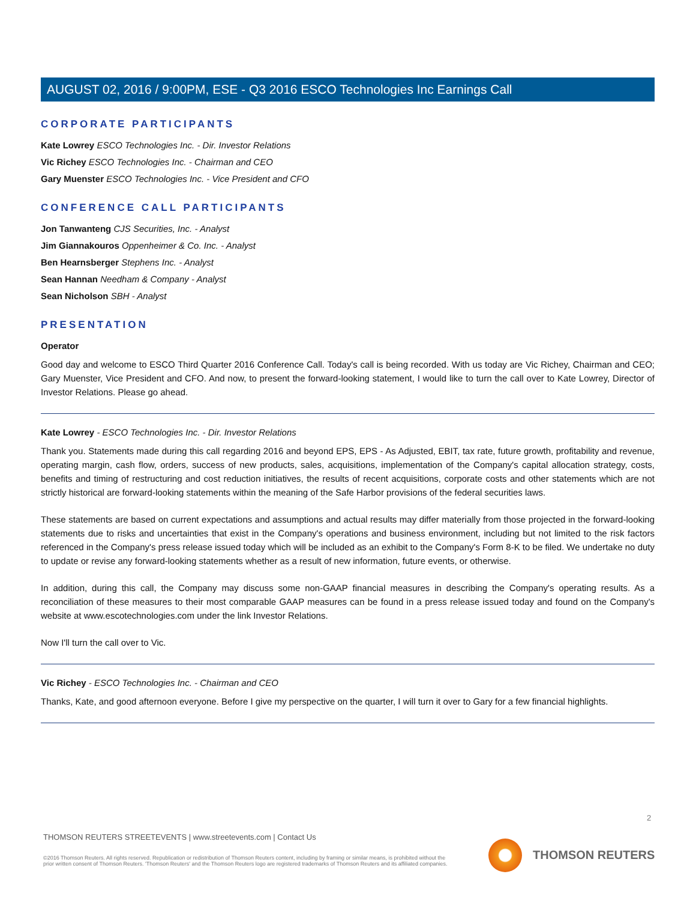AUGUST 02, 2016 / 9:00PM, ESE - Q3 2016 ESCO Technologies Inc Earnings Call
CORPORATE PARTICIPANTS
Kate Lowrey ESCO Technologies Inc. - Dir. Investor Relations
Vic Richey ESCO Technologies Inc. - Chairman and CEO
Gary Muenster ESCO Technologies Inc. - Vice President and CFO
CONFERENCE CALL PARTICIPANTS
Jon Tanwanteng CJS Securities, Inc. - Analyst
Jim Giannakouros Oppenheimer & Co. Inc. - Analyst
Ben Hearnsberger Stephens Inc. - Analyst
Sean Hannan Needham & Company - Analyst
Sean Nicholson SBH - Analyst
PRESENTATION
Operator
Good day and welcome to ESCO Third Quarter 2016 Conference Call. Today's call is being recorded. With us today are Vic Richey, Chairman and CEO; Gary Muenster, Vice President and CFO. And now, to present the forward-looking statement, I would like to turn the call over to Kate Lowrey, Director of Investor Relations. Please go ahead.
Kate Lowrey - ESCO Technologies Inc. - Dir. Investor Relations
Thank you. Statements made during this call regarding 2016 and beyond EPS, EPS - As Adjusted, EBIT, tax rate, future growth, profitability and revenue, operating margin, cash flow, orders, success of new products, sales, acquisitions, implementation of the Company's capital allocation strategy, costs, benefits and timing of restructuring and cost reduction initiatives, the results of recent acquisitions, corporate costs and other statements which are not strictly historical are forward-looking statements within the meaning of the Safe Harbor provisions of the federal securities laws.
These statements are based on current expectations and assumptions and actual results may differ materially from those projected in the forward-looking statements due to risks and uncertainties that exist in the Company's operations and business environment, including but not limited to the risk factors referenced in the Company's press release issued today which will be included as an exhibit to the Company's Form 8-K to be filed. We undertake no duty to update or revise any forward-looking statements whether as a result of new information, future events, or otherwise.
In addition, during this call, the Company may discuss some non-GAAP financial measures in describing the Company's operating results. As a reconciliation of these measures to their most comparable GAAP measures can be found in a press release issued today and found on the Company's website at www.escotechnologies.com under the link Investor Relations.
Now I'll turn the call over to Vic.
Vic Richey - ESCO Technologies Inc. - Chairman and CEO
Thanks, Kate, and good afternoon everyone. Before I give my perspective on the quarter, I will turn it over to Gary for a few financial highlights.
2
THOMSON REUTERS STREETEVENTS | www.streetevents.com | Contact Us
©2016 Thomson Reuters. All rights reserved. Republication or redistribution of Thomson Reuters content, including by framing or similar means, is prohibited without the prior written consent of Thomson Reuters. 'Thomson Reuters' and the Thomson Reuters logo are registered trademarks of Thomson Reuters and its affiliated companies.
THOMSON REUTERS